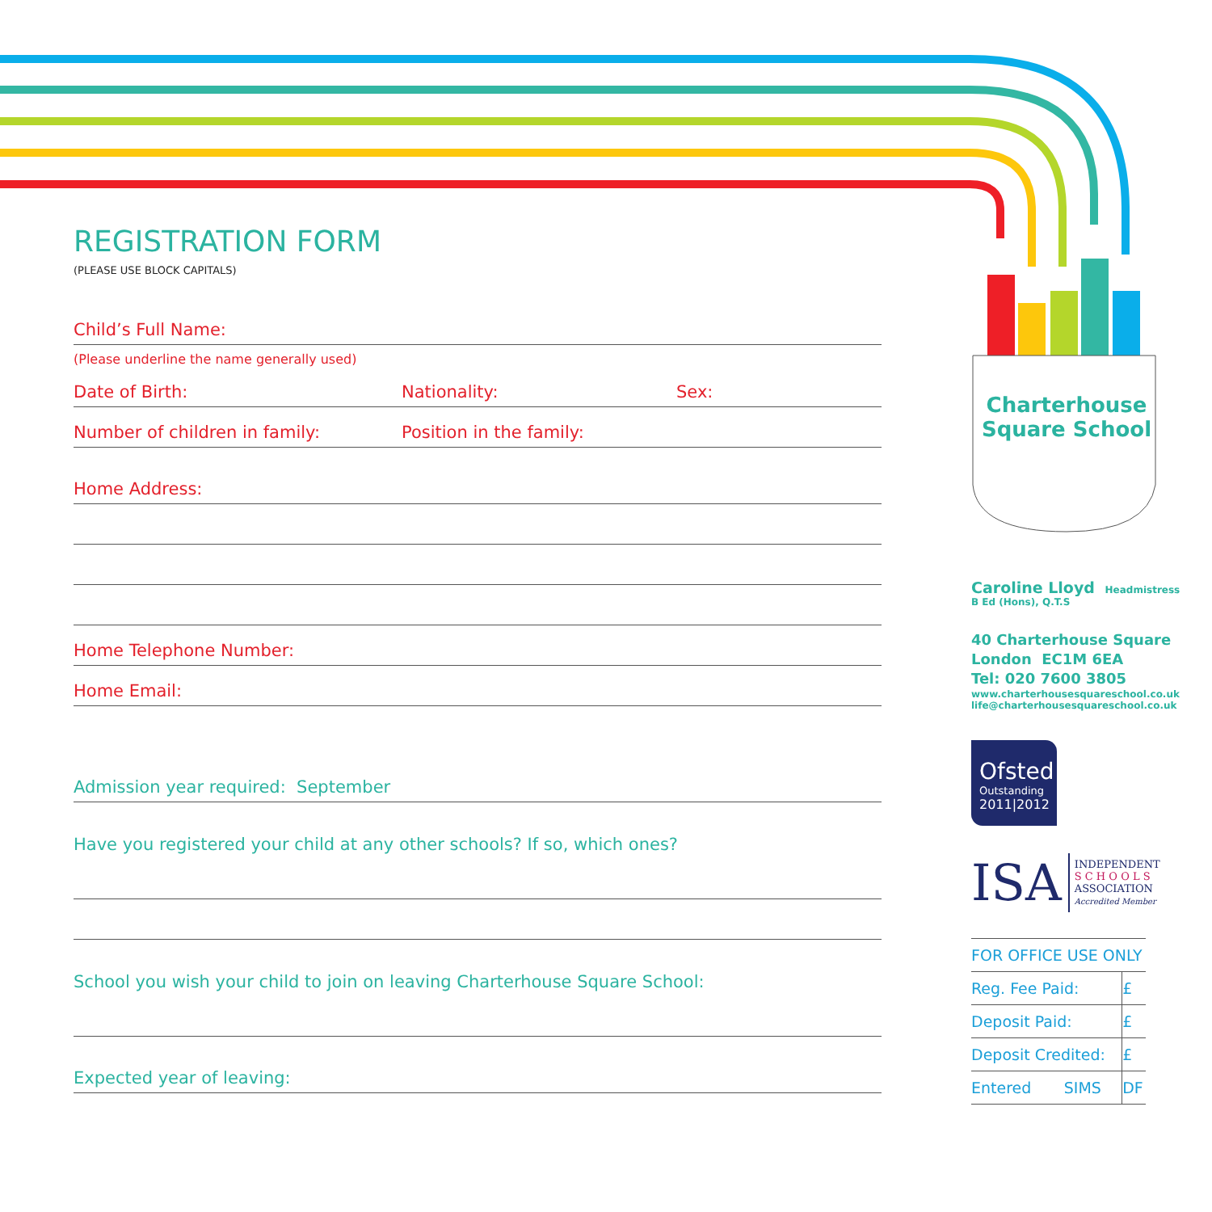REGISTRATION FORM
(PLEASE USE BLOCK CAPITALS)
Child’s Full Name:
(Please underline the name generally used)
Date of Birth: Nationality: Sex:
Number of children in family: Position in the family:
Home Address:
Home Telephone Number:
Home Email:
Admission year required: September
Have you registered your child at any other schools? If so, which ones?
School you wish your child to join on leaving Charterhouse Square School:
Expected year of leaving:
Charterhouse
Square School
Caroline Lloyd Headmistress
B Ed (Hons), Q.T.S
40 Charterhouse Square
London EC1M 6EA
Tel: 020 7600 3805
www.charterhousesquareschool.co.uk
life@charterhousesquareschool.co.uk
Ofsted
Outstanding
2011|2012
ISA INDEPENDENT
S C H O O L S
ASSOCIATION
Accredited Member
| FOR OFFICE USE ONLY | | |
| Reg. Fee Paid: | | £ |
| Deposit Paid: | | £ |
| Deposit Credited: | | £ |
| Entered | SIMS | DF |